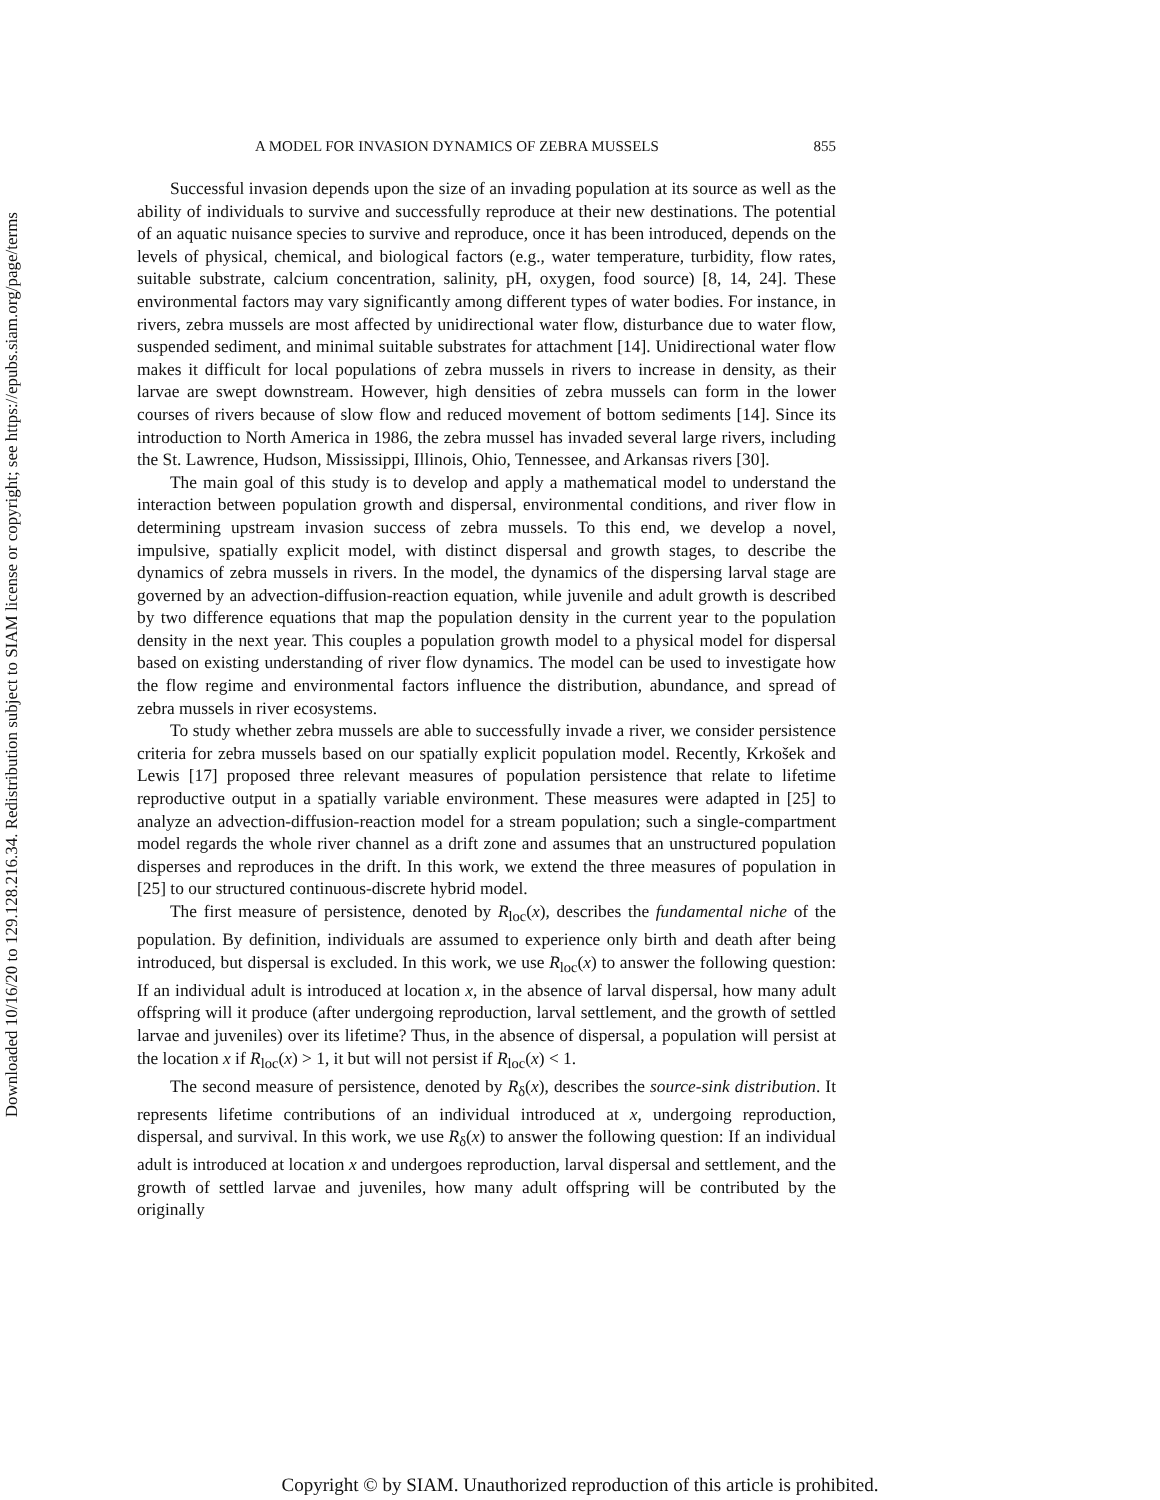Downloaded 10/16/20 to 129.128.216.34. Redistribution subject to SIAM license or copyright; see https://epubs.siam.org/page/terms
A MODEL FOR INVASION DYNAMICS OF ZEBRA MUSSELS 855
Successful invasion depends upon the size of an invading population at its source as well as the ability of individuals to survive and successfully reproduce at their new destinations. The potential of an aquatic nuisance species to survive and reproduce, once it has been introduced, depends on the levels of physical, chemical, and biological factors (e.g., water temperature, turbidity, flow rates, suitable substrate, calcium concentration, salinity, pH, oxygen, food source) [8, 14, 24]. These environmental factors may vary significantly among different types of water bodies. For instance, in rivers, zebra mussels are most affected by unidirectional water flow, disturbance due to water flow, suspended sediment, and minimal suitable substrates for attachment [14]. Unidirectional water flow makes it difficult for local populations of zebra mussels in rivers to increase in density, as their larvae are swept downstream. However, high densities of zebra mussels can form in the lower courses of rivers because of slow flow and reduced movement of bottom sediments [14]. Since its introduction to North America in 1986, the zebra mussel has invaded several large rivers, including the St. Lawrence, Hudson, Mississippi, Illinois, Ohio, Tennessee, and Arkansas rivers [30].
The main goal of this study is to develop and apply a mathematical model to understand the interaction between population growth and dispersal, environmental conditions, and river flow in determining upstream invasion success of zebra mussels. To this end, we develop a novel, impulsive, spatially explicit model, with distinct dispersal and growth stages, to describe the dynamics of zebra mussels in rivers. In the model, the dynamics of the dispersing larval stage are governed by an advection-diffusion-reaction equation, while juvenile and adult growth is described by two difference equations that map the population density in the current year to the population density in the next year. This couples a population growth model to a physical model for dispersal based on existing understanding of river flow dynamics. The model can be used to investigate how the flow regime and environmental factors influence the distribution, abundance, and spread of zebra mussels in river ecosystems.
To study whether zebra mussels are able to successfully invade a river, we consider persistence criteria for zebra mussels based on our spatially explicit population model. Recently, Krkošek and Lewis [17] proposed three relevant measures of population persistence that relate to lifetime reproductive output in a spatially variable environment. These measures were adapted in [25] to analyze an advection-diffusion-reaction model for a stream population; such a single-compartment model regards the whole river channel as a drift zone and assumes that an unstructured population disperses and reproduces in the drift. In this work, we extend the three measures of population in [25] to our structured continuous-discrete hybrid model.
The first measure of persistence, denoted by R<sub>loc</sub>(x), describes the fundamental niche of the population. By definition, individuals are assumed to experience only birth and death after being introduced, but dispersal is excluded. In this work, we use R<sub>loc</sub>(x) to answer the following question: If an individual adult is introduced at location x, in the absence of larval dispersal, how many adult offspring will it produce (after undergoing reproduction, larval settlement, and the growth of settled larvae and juveniles) over its lifetime? Thus, in the absence of dispersal, a population will persist at the location x if R<sub>loc</sub>(x) > 1, it but will not persist if R<sub>loc</sub>(x) < 1.
The second measure of persistence, denoted by R<sub>δ</sub>(x), describes the source-sink distribution. It represents lifetime contributions of an individual introduced at x, undergoing reproduction, dispersal, and survival. In this work, we use R<sub>δ</sub>(x) to answer the following question: If an individual adult is introduced at location x and undergoes reproduction, larval dispersal and settlement, and the growth of settled larvae and juveniles, how many adult offspring will be contributed by the originally
Copyright © by SIAM. Unauthorized reproduction of this article is prohibited.